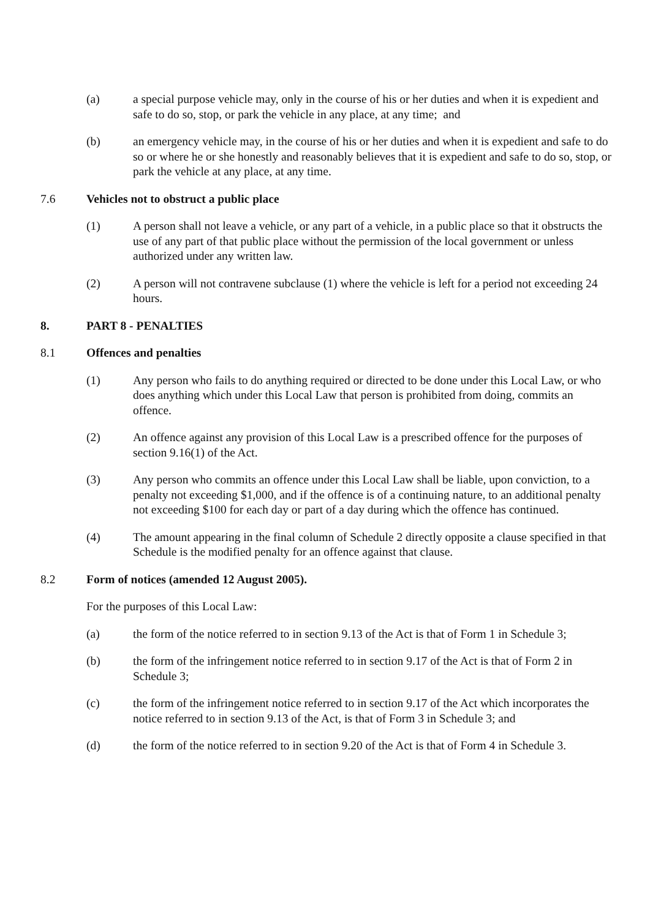(a) a special purpose vehicle may, only in the course of his or her duties and when it is expedient and safe to do so, stop, or park the vehicle in any place, at any time; and
(b) an emergency vehicle may, in the course of his or her duties and when it is expedient and safe to do so or where he or she honestly and reasonably believes that it is expedient and safe to do so, stop, or park the vehicle at any place, at any time.
7.6 Vehicles not to obstruct a public place
(1) A person shall not leave a vehicle, or any part of a vehicle, in a public place so that it obstructs the use of any part of that public place without the permission of the local government or unless authorized under any written law.
(2) A person will not contravene subclause (1) where the vehicle is left for a period not exceeding 24 hours.
8. PART 8 - PENALTIES
8.1 Offences and penalties
(1) Any person who fails to do anything required or directed to be done under this Local Law, or who does anything which under this Local Law that person is prohibited from doing, commits an offence.
(2) An offence against any provision of this Local Law is a prescribed offence for the purposes of section 9.16(1) of the Act.
(3) Any person who commits an offence under this Local Law shall be liable, upon conviction, to a penalty not exceeding $1,000, and if the offence is of a continuing nature, to an additional penalty not exceeding $100 for each day or part of a day during which the offence has continued.
(4) The amount appearing in the final column of Schedule 2 directly opposite a clause specified in that Schedule is the modified penalty for an offence against that clause.
8.2 Form of notices (amended 12 August 2005).
For the purposes of this Local Law:
(a) the form of the notice referred to in section 9.13 of the Act is that of Form 1 in Schedule 3;
(b) the form of the infringement notice referred to in section 9.17 of the Act is that of Form 2 in Schedule 3;
(c) the form of the infringement notice referred to in section 9.17 of the Act which incorporates the notice referred to in section 9.13 of the Act, is that of Form 3 in Schedule 3; and
(d) the form of the notice referred to in section 9.20 of the Act is that of Form 4 in Schedule 3.